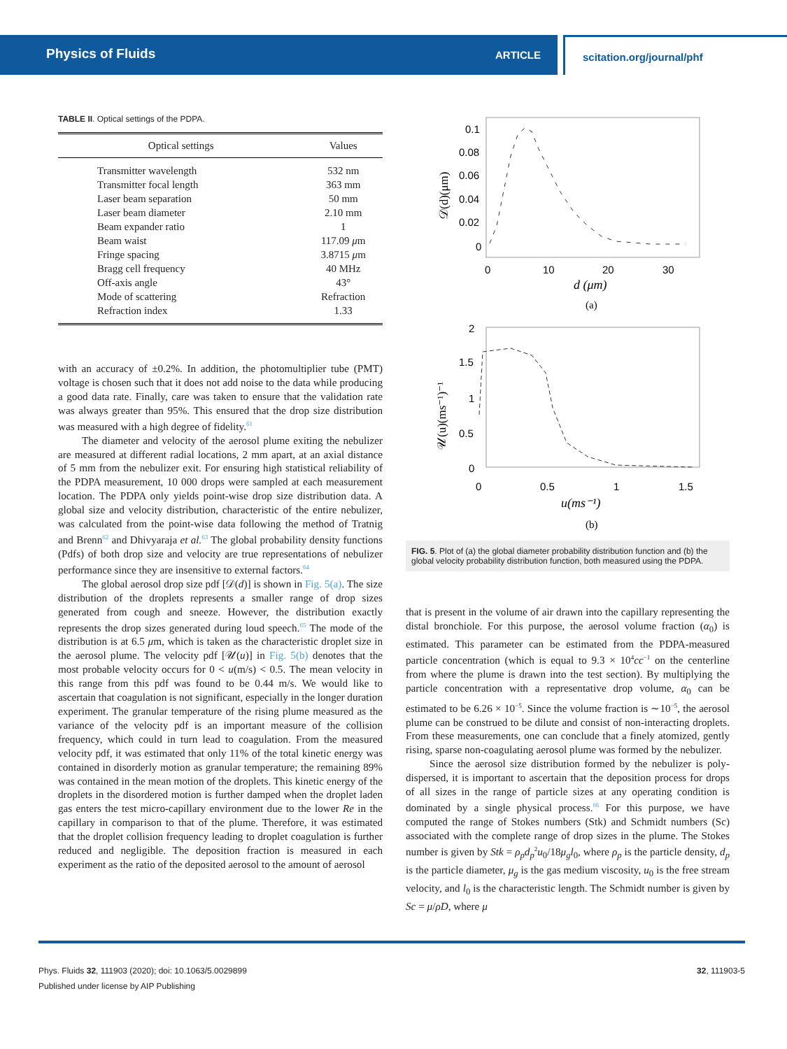Physics of Fluids
ARTICLE
scitation.org/journal/phf
TABLE II. Optical settings of the PDPA.
| Optical settings | Values |
| --- | --- |
| Transmitter wavelength | 532 nm |
| Transmitter focal length | 363 mm |
| Laser beam separation | 50 mm |
| Laser beam diameter | 2.10 mm |
| Beam expander ratio | 1 |
| Beam waist | 117.09 μ m |
| Fringe spacing | 3.8715 μ m |
| Bragg cell frequency | 40 MHz |
| Off-axis angle | 43° |
| Mode of scattering | Refraction |
| Refraction index | 1.33 |
with an accuracy of ±0.2%. In addition, the photomultiplier tube (PMT) voltage is chosen such that it does not add noise to the data while producing a good data rate. Finally, care was taken to ensure that the validation rate was always greater than 95%. This ensured that the drop size distribution was measured with a high degree of fidelity.<sup>61</sup>
The diameter and velocity of the aerosol plume exiting the nebulizer are measured at different radial locations, 2 mm apart, at an axial distance of 5 mm from the nebulizer exit. For ensuring high statistical reliability of the PDPA measurement, 10 000 drops were sampled at each measurement location. The PDPA only yields point-wise drop size distribution data. A global size and velocity distribution, characteristic of the entire nebulizer, was calculated from the point-wise data following the method of Tratnig and Brenn<sup>62</sup> and Dhivyaraja et al.<sup>63</sup> The global probability density functions (Pdfs) of both drop size and velocity are true representations of nebulizer performance since they are insensitive to external factors.<sup>64</sup>
The global aerosol drop size pdf [𝒟(d)] is shown in Fig. 5(a). The size distribution of the droplets represents a smaller range of drop sizes generated from cough and sneeze. However, the distribution exactly represents the drop sizes generated during loud speech.<sup>65</sup> The mode of the distribution is at 6.5 μm, which is taken as the characteristic droplet size in the aerosol plume. The velocity pdf [𝒰(u)] in Fig. 5(b) denotes that the most probable velocity occurs for 0 < u(m/s) < 0.5. The mean velocity in this range from this pdf was found to be 0.44 m/s. We would like to ascertain that coagulation is not significant, especially in the longer duration experiment. The granular temperature of the rising plume measured as the variance of the velocity pdf is an important measure of the collision frequency, which could in turn lead to coagulation. From the measured velocity pdf, it was estimated that only 11% of the total kinetic energy was contained in disorderly motion as granular temperature; the remaining 89% was contained in the mean motion of the droplets. This kinetic energy of the droplets in the disordered motion is further damped when the droplet laden gas enters the test micro-capillary environment due to the lower Re in the capillary in comparison to that of the plume. Therefore, it was estimated that the droplet collision frequency leading to droplet coagulation is further reduced and negligible. The deposition fraction is measured in each experiment as the ratio of the deposited aerosol to the amount of aerosol
0.1
0.08
0.06
0.04
0.02
0
0
10
20
30
d (μm)
(a)
𝒟(d)(μm)
2
1.5
1
0.5
0
0
0.5
1
1.5
u(ms⁻¹)
(b)
𝒰(u)(ms⁻¹)⁻¹
FIG. 5. Plot of (a) the global diameter probability distribution function and (b) the global velocity probability distribution function, both measured using the PDPA.
that is present in the volume of air drawn into the capillary representing the distal bronchiole. For this purpose, the aerosol volume fraction (α<sub>0</sub>) is estimated. This parameter can be estimated from the PDPA-measured particle concentration (which is equal to 9.3 × 10<sup>4</sup>cc<sup>−1</sup> on the centerline from where the plume is drawn into the test section). By multiplying the particle concentration with a representative drop volume, α<sub>0</sub> can be estimated to be 6.26 × 10<sup>−5</sup>. Since the volume fraction is ∼10<sup>−5</sup>, the aerosol plume can be construed to be dilute and consist of non-interacting droplets. From these measurements, one can conclude that a finely atomized, gently rising, sparse non-coagulating aerosol plume was formed by the nebulizer.
Since the aerosol size distribution formed by the nebulizer is poly-dispersed, it is important to ascertain that the deposition process for drops of all sizes in the range of particle sizes at any operating condition is dominated by a single physical process.<sup>66</sup> For this purpose, we have computed the range of Stokes numbers (Stk) and Schmidt numbers (Sc) associated with the complete range of drop sizes in the plume. The Stokes number is given by Stk = ρ<sub>p</sub>d<sub>p</sub><sup>2</sup>u<sub>0</sub>/18μ<sub>g</sub>l<sub>0</sub>, where ρ<sub>p</sub> is the particle density, d<sub>p</sub> is the particle diameter, μ<sub>g</sub> is the gas medium viscosity, u<sub>0</sub> is the free stream velocity, and l<sub>0</sub> is the characteristic length. The Schmidt number is given by Sc = μ/ρD, where μ
Phys. Fluids 32, 111903 (2020); doi: 10.1063/5.0029899 32, 111903-5
Published under license by AIP Publishing